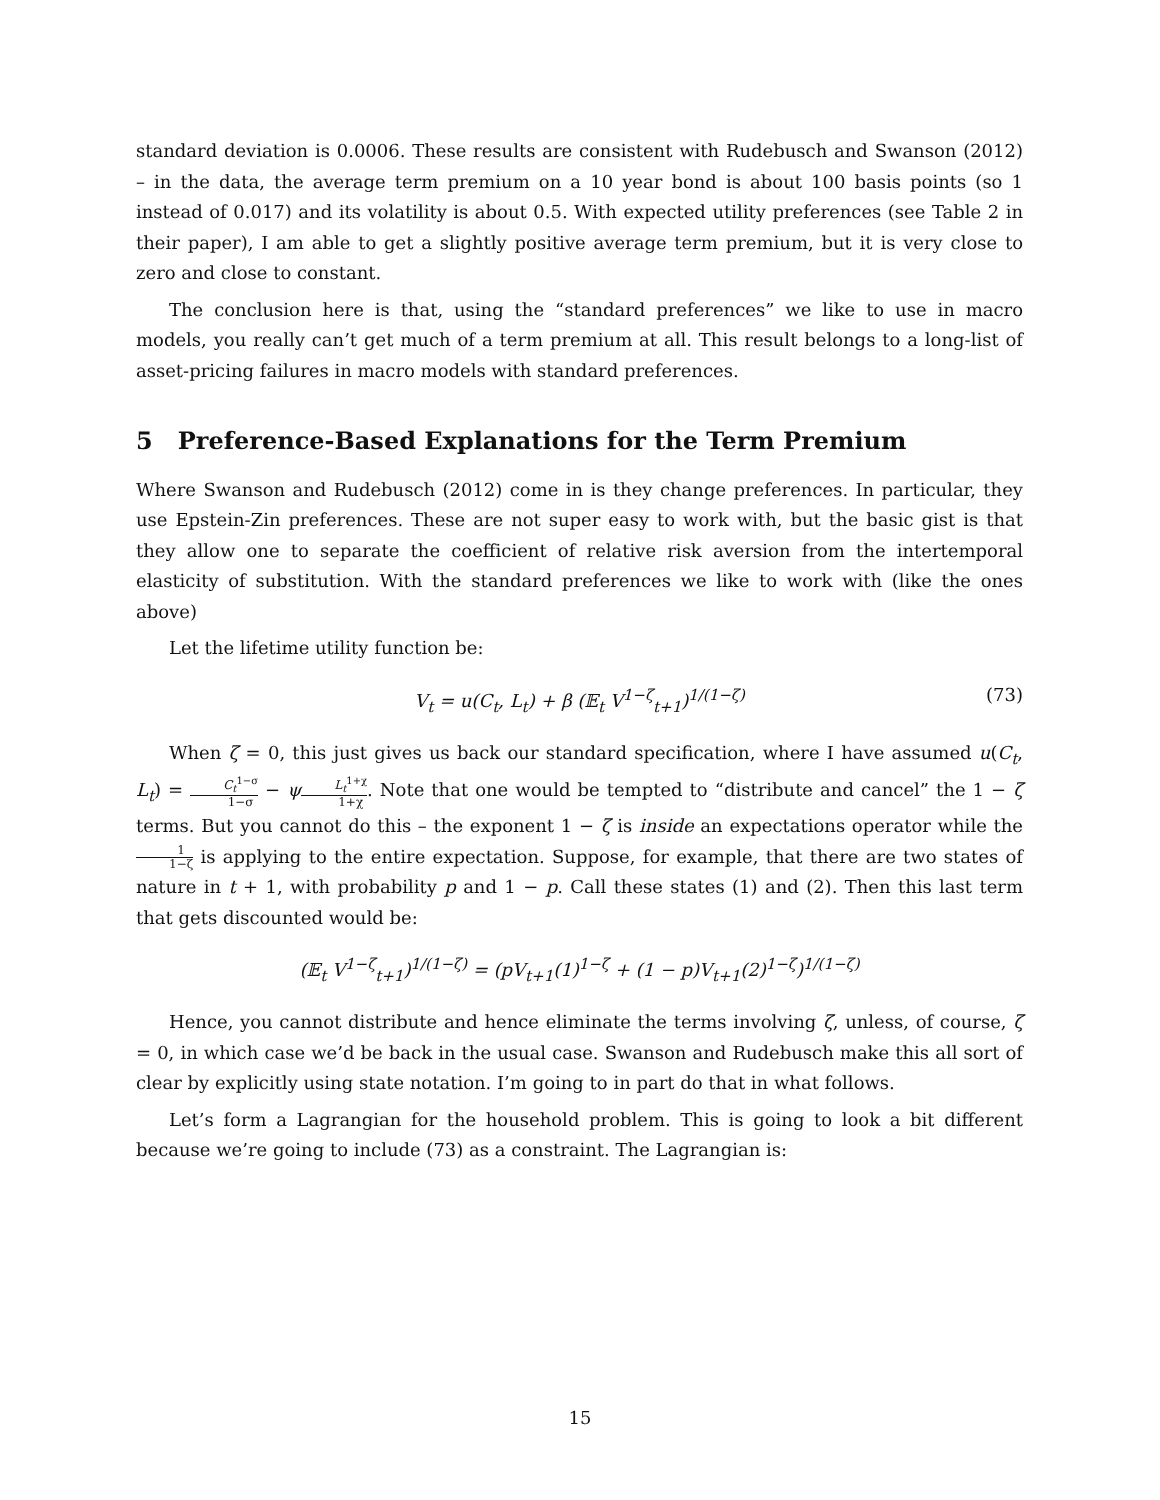standard deviation is 0.0006. These results are consistent with Rudebusch and Swanson (2012) – in the data, the average term premium on a 10 year bond is about 100 basis points (so 1 instead of 0.017) and its volatility is about 0.5. With expected utility preferences (see Table 2 in their paper), I am able to get a slightly positive average term premium, but it is very close to zero and close to constant.
The conclusion here is that, using the “standard preferences” we like to use in macro models, you really can’t get much of a term premium at all. This result belongs to a long-list of asset-pricing failures in macro models with standard preferences.
5 Preference-Based Explanations for the Term Premium
Where Swanson and Rudebusch (2012) come in is they change preferences. In particular, they use Epstein-Zin preferences. These are not super easy to work with, but the basic gist is that they allow one to separate the coefficient of relative risk aversion from the intertemporal elasticity of substitution. With the standard preferences we like to work with (like the ones above)
Let the lifetime utility function be:
V<sub>t</sub> = u(C<sub>t</sub>, L<sub>t</sub>) + β (𝔼<sub>t</sub> V<sup>1−ζ</sup><sub>t+1</sub>)<sup>1/(1−ζ)</sup> (73)
When ζ = 0, this just gives us back our standard specification, where I have assumed u(C<sub>t</sub>, L<sub>t</sub>) = C<sub>t</sub><sup>1−σ</sup> 1−σ − ψL<sub>t</sub><sup>1+χ</sup> 1+χ. Note that one would be tempted to “distribute and cancel” the 1 − ζ terms. But you cannot do this – the exponent 1 − ζ is inside an expectations operator while the 1 1−ζ is applying to the entire expectation. Suppose, for example, that there are two states of nature in t + 1, with probability p and 1 − p. Call these states (1) and (2). Then this last term that gets discounted would be:
(𝔼<sub>t</sub> V<sup>1−ζ</sup><sub>t+1</sub>)<sup>1/(1−ζ)</sup> = (pV<sub>t+1</sub>(1)<sup>1−ζ</sup> + (1 − p)V<sub>t+1</sub>(2)<sup>1−ζ</sup>)<sup>1/(1−ζ)</sup>
Hence, you cannot distribute and hence eliminate the terms involving ζ, unless, of course, ζ = 0, in which case we’d be back in the usual case. Swanson and Rudebusch make this all sort of clear by explicitly using state notation. I’m going to in part do that in what follows.
Let’s form a Lagrangian for the household problem. This is going to look a bit different because we’re going to include (73) as a constraint. The Lagrangian is:
15